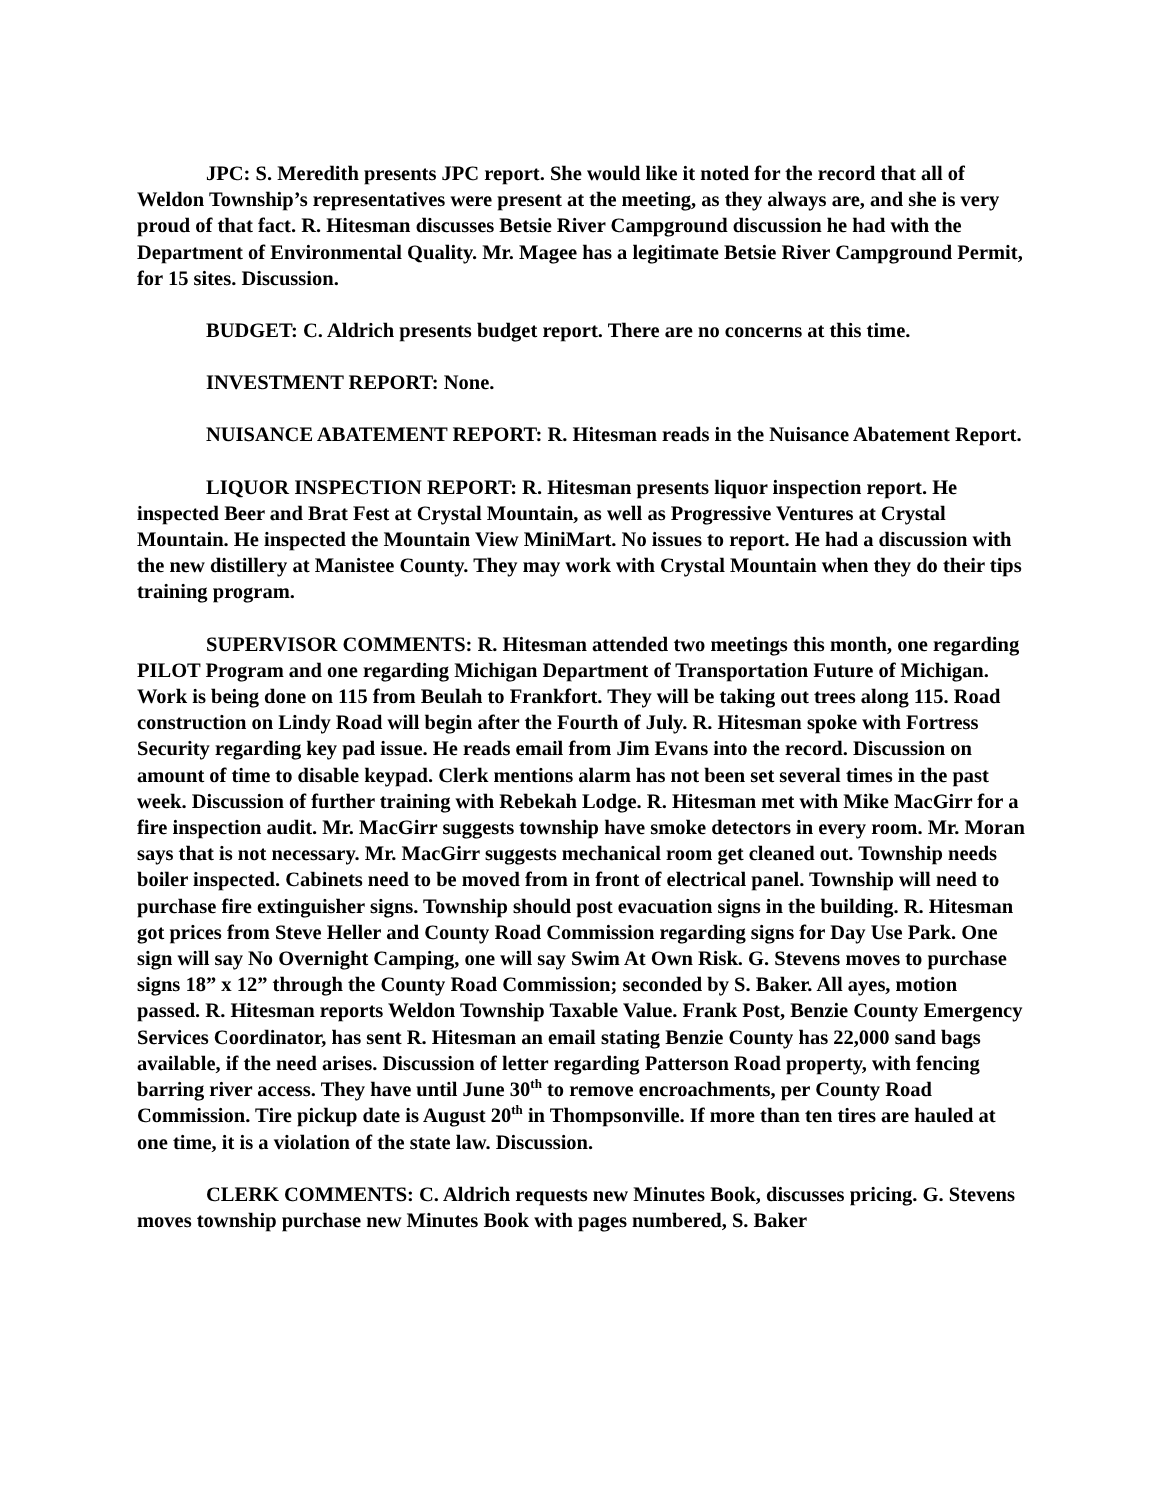JPC: S. Meredith presents JPC report. She would like it noted for the record that all of Weldon Township’s representatives were present at the meeting, as they always are, and she is very proud of that fact. R. Hitesman discusses Betsie River Campground discussion he had with the Department of Environmental Quality. Mr. Magee has a legitimate Betsie River Campground Permit, for 15 sites. Discussion.
BUDGET: C. Aldrich presents budget report. There are no concerns at this time.
INVESTMENT REPORT: None.
NUISANCE ABATEMENT REPORT: R. Hitesman reads in the Nuisance Abatement Report.
LIQUOR INSPECTION REPORT: R. Hitesman presents liquor inspection report. He inspected Beer and Brat Fest at Crystal Mountain, as well as Progressive Ventures at Crystal Mountain. He inspected the Mountain View MiniMart. No issues to report. He had a discussion with the new distillery at Manistee County. They may work with Crystal Mountain when they do their tips training program.
SUPERVISOR COMMENTS: R. Hitesman attended two meetings this month, one regarding PILOT Program and one regarding Michigan Department of Transportation Future of Michigan. Work is being done on 115 from Beulah to Frankfort. They will be taking out trees along 115. Road construction on Lindy Road will begin after the Fourth of July. R. Hitesman spoke with Fortress Security regarding key pad issue. He reads email from Jim Evans into the record. Discussion on amount of time to disable keypad. Clerk mentions alarm has not been set several times in the past week. Discussion of further training with Rebekah Lodge. R. Hitesman met with Mike MacGirr for a fire inspection audit. Mr. MacGirr suggests township have smoke detectors in every room. Mr. Moran says that is not necessary. Mr. MacGirr suggests mechanical room get cleaned out. Township needs boiler inspected. Cabinets need to be moved from in front of electrical panel. Township will need to purchase fire extinguisher signs. Township should post evacuation signs in the building. R. Hitesman got prices from Steve Heller and County Road Commission regarding signs for Day Use Park. One sign will say No Overnight Camping, one will say Swim At Own Risk. G. Stevens moves to purchase signs 18” x 12” through the County Road Commission; seconded by S. Baker. All ayes, motion passed. R. Hitesman reports Weldon Township Taxable Value. Frank Post, Benzie County Emergency Services Coordinator, has sent R. Hitesman an email stating Benzie County has 22,000 sand bags available, if the need arises. Discussion of letter regarding Patterson Road property, with fencing barring river access. They have until June 30<sup>th</sup> to remove encroachments, per County Road Commission. Tire pickup date is August 20<sup>th</sup> in Thompsonville. If more than ten tires are hauled at one time, it is a violation of the state law. Discussion.
CLERK COMMENTS: C. Aldrich requests new Minutes Book, discusses pricing. G. Stevens moves township purchase new Minutes Book with pages numbered, S. Baker